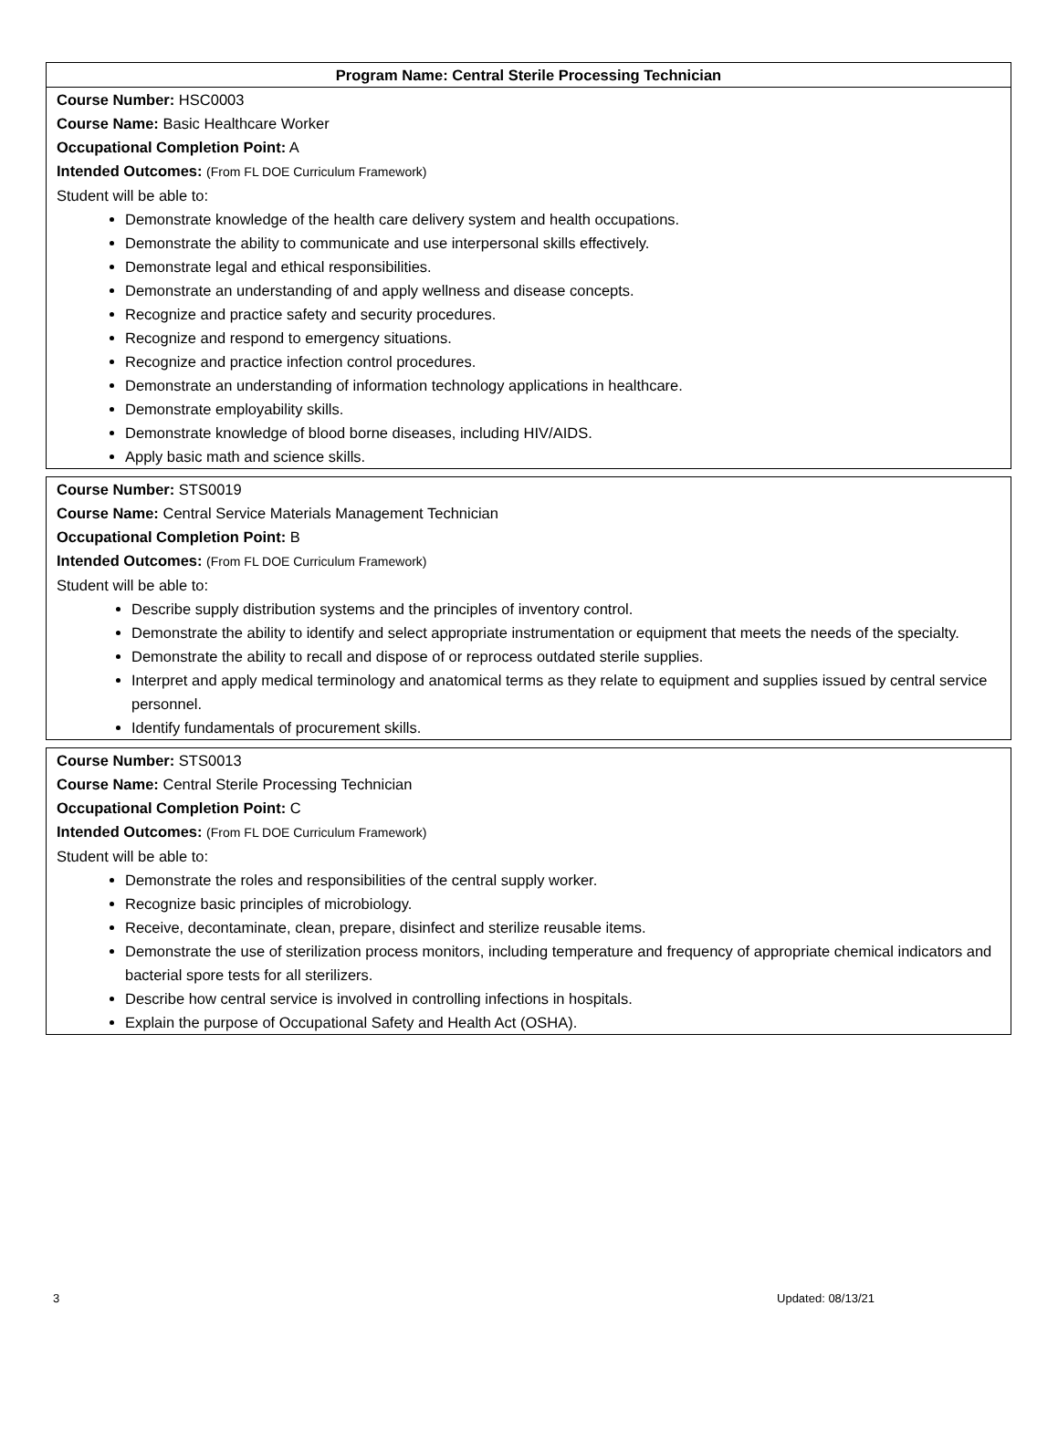| Program Name: Central Sterile Processing Technician |
| --- |
| Course Number: HSC0003 Course Name: Basic Healthcare Worker Occupational Completion Point: A Intended Outcomes: (From FL DOE Curriculum Framework) Student will be able to: Demonstrate knowledge of the health care delivery system and health occupations. Demonstrate the ability to communicate and use interpersonal skills effectively. Demonstrate legal and ethical responsibilities. Demonstrate an understanding of and apply wellness and disease concepts. Recognize and practice safety and security procedures. Recognize and respond to emergency situations. Recognize and practice infection control procedures. Demonstrate an understanding of information technology applications in healthcare. Demonstrate employability skills. Demonstrate knowledge of blood borne diseases, including HIV/AIDS. Apply basic math and science skills. |
| Course Number: STS0019 Course Name: Central Service Materials Management Technician Occupational Completion Point: B Intended Outcomes: (From FL DOE Curriculum Framework) Student will be able to: Describe supply distribution systems and the principles of inventory control. Demonstrate the ability to identify and select appropriate instrumentation or equipment that meets the needs of the specialty. Demonstrate the ability to recall and dispose of or reprocess outdated sterile supplies. Interpret and apply medical terminology and anatomical terms as they relate to equipment and supplies issued by central service personnel. Identify fundamentals of procurement skills. |
| Course Number: STS0013 Course Name: Central Sterile Processing Technician Occupational Completion Point: C Intended Outcomes: (From FL DOE Curriculum Framework) Student will be able to: Demonstrate the roles and responsibilities of the central supply worker. Recognize basic principles of microbiology. Receive, decontaminate, clean, prepare, disinfect and sterilize reusable items. Demonstrate the use of sterilization process monitors, including temperature and frequency of appropriate chemical indicators and bacterial spore tests for all sterilizers. Describe how central service is involved in controlling infections in hospitals. Explain the purpose of Occupational Safety and Health Act (OSHA). |
3 Updated: 08/13/21